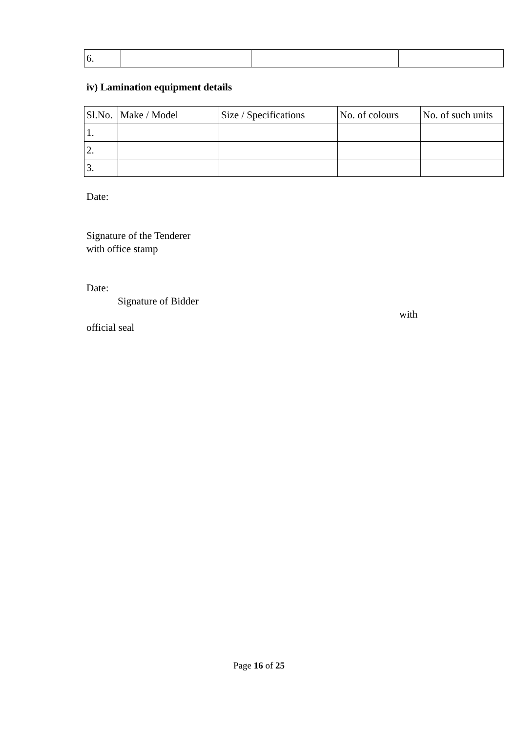| 6. | | | |
iv) Lamination equipment details
| Sl.No. | Make / Model | Size / Specifications | No. of colours | No. of such units |
| 1. | | | | |
| 2. | | | | |
| 3. | | | | |
Date:
Signature of the Tenderer
with office stamp
Date:
Signature of Bidder
with
official seal
Page 16 of 25